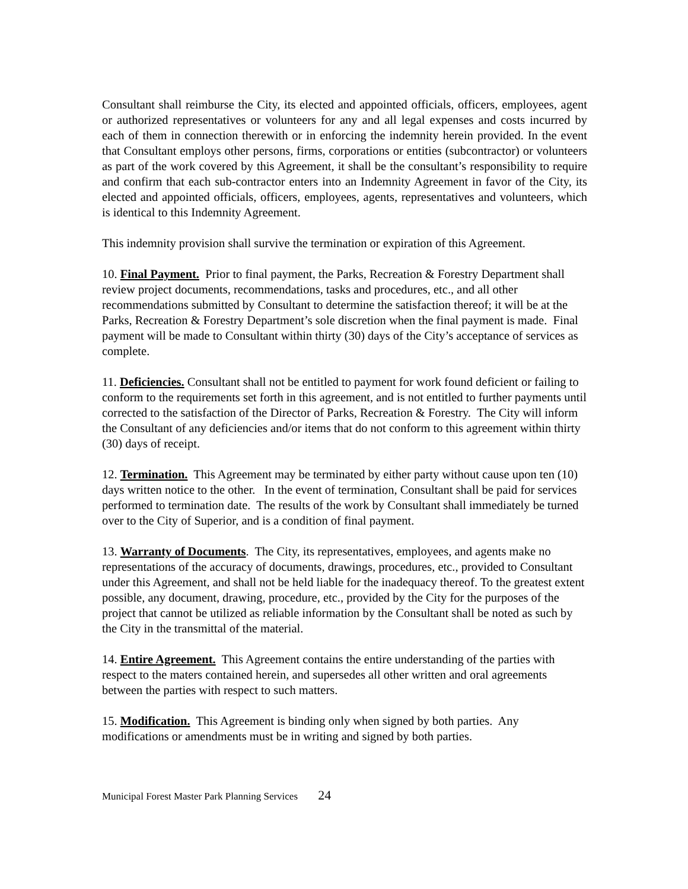Consultant shall reimburse the City, its elected and appointed officials, officers, employees, agent or authorized representatives or volunteers for any and all legal expenses and costs incurred by each of them in connection therewith or in enforcing the indemnity herein provided. In the event that Consultant employs other persons, firms, corporations or entities (subcontractor) or volunteers as part of the work covered by this Agreement, it shall be the consultant’s responsibility to require and confirm that each sub-contractor enters into an Indemnity Agreement in favor of the City, its elected and appointed officials, officers, employees, agents, representatives and volunteers, which is identical to this Indemnity Agreement.
This indemnity provision shall survive the termination or expiration of this Agreement.
10. Final Payment. Prior to final payment, the Parks, Recreation & Forestry Department shall review project documents, recommendations, tasks and procedures, etc., and all other recommendations submitted by Consultant to determine the satisfaction thereof; it will be at the Parks, Recreation & Forestry Department’s sole discretion when the final payment is made. Final payment will be made to Consultant within thirty (30) days of the City’s acceptance of services as complete.
11. Deficiencies. Consultant shall not be entitled to payment for work found deficient or failing to conform to the requirements set forth in this agreement, and is not entitled to further payments until corrected to the satisfaction of the Director of Parks, Recreation & Forestry. The City will inform the Consultant of any deficiencies and/or items that do not conform to this agreement within thirty (30) days of receipt.
12. Termination. This Agreement may be terminated by either party without cause upon ten (10) days written notice to the other. In the event of termination, Consultant shall be paid for services performed to termination date. The results of the work by Consultant shall immediately be turned over to the City of Superior, and is a condition of final payment.
13. Warranty of Documents. The City, its representatives, employees, and agents make no representations of the accuracy of documents, drawings, procedures, etc., provided to Consultant under this Agreement, and shall not be held liable for the inadequacy thereof. To the greatest extent possible, any document, drawing, procedure, etc., provided by the City for the purposes of the project that cannot be utilized as reliable information by the Consultant shall be noted as such by the City in the transmittal of the material.
14. Entire Agreement. This Agreement contains the entire understanding of the parties with respect to the maters contained herein, and supersedes all other written and oral agreements between the parties with respect to such matters.
15. Modification. This Agreement is binding only when signed by both parties. Any modifications or amendments must be in writing and signed by both parties.
Municipal Forest Master Park Planning Services 24